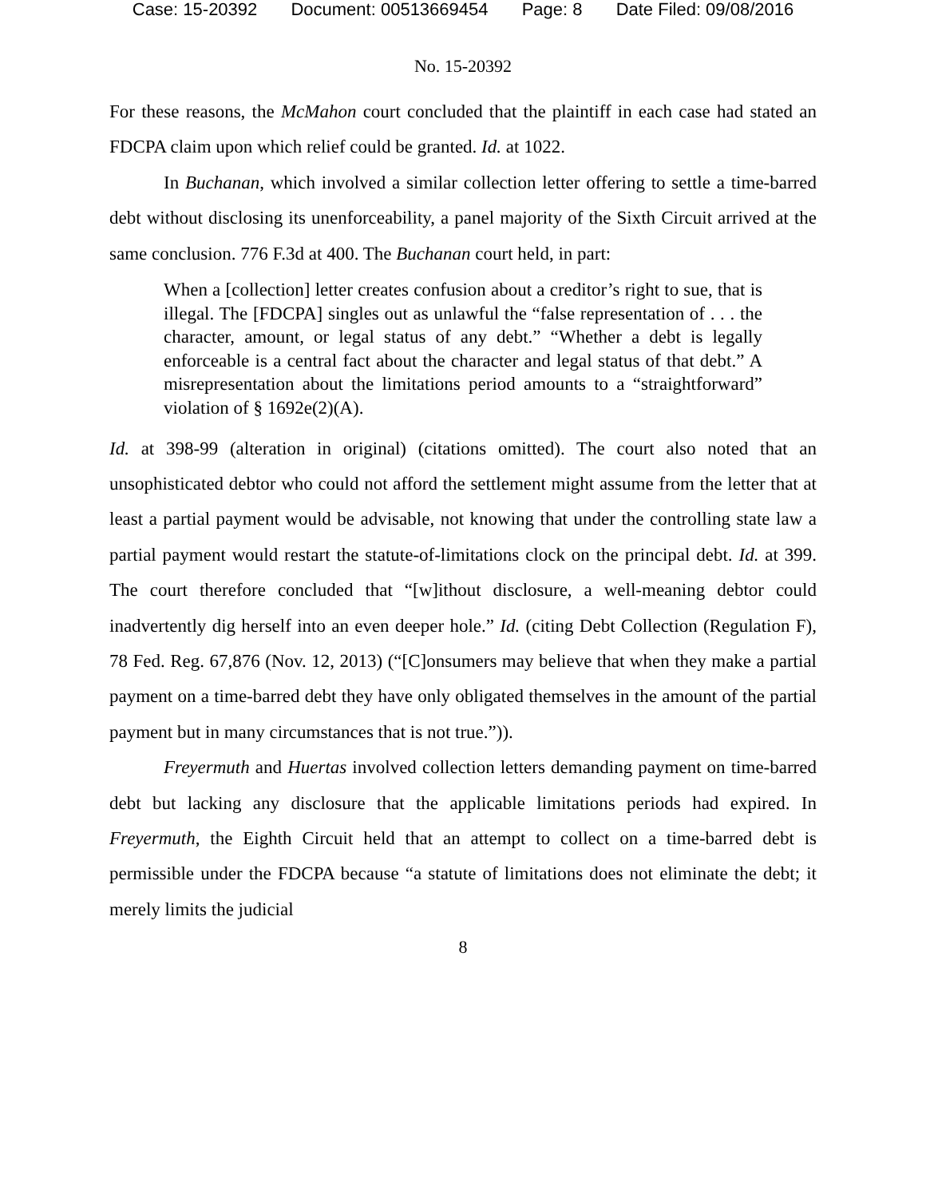Case: 15-20392 Document: 00513669454 Page: 8 Date Filed: 09/08/2016
No. 15-20392
For these reasons, the McMahon court concluded that the plaintiff in each case had stated an FDCPA claim upon which relief could be granted. Id. at 1022.
In Buchanan, which involved a similar collection letter offering to settle a time-barred debt without disclosing its unenforceability, a panel majority of the Sixth Circuit arrived at the same conclusion. 776 F.3d at 400. The Buchanan court held, in part:
When a [collection] letter creates confusion about a creditor’s right to sue, that is illegal. The [FDCPA] singles out as unlawful the “false representation of . . . the character, amount, or legal status of any debt.” “Whether a debt is legally enforceable is a central fact about the character and legal status of that debt.” A misrepresentation about the limitations period amounts to a “straightforward” violation of § 1692e(2)(A).
Id. at 398-99 (alteration in original) (citations omitted). The court also noted that an unsophisticated debtor who could not afford the settlement might assume from the letter that at least a partial payment would be advisable, not knowing that under the controlling state law a partial payment would restart the statute-of-limitations clock on the principal debt. Id. at 399. The court therefore concluded that “[w]ithout disclosure, a well-meaning debtor could inadvertently dig herself into an even deeper hole.” Id. (citing Debt Collection (Regulation F), 78 Fed. Reg. 67,876 (Nov. 12, 2013) (“[C]onsumers may believe that when they make a partial payment on a time-barred debt they have only obligated themselves in the amount of the partial payment but in many circumstances that is not true.”)).
Freyermuth and Huertas involved collection letters demanding payment on time-barred debt but lacking any disclosure that the applicable limitations periods had expired. In Freyermuth, the Eighth Circuit held that an attempt to collect on a time-barred debt is permissible under the FDCPA because “a statute of limitations does not eliminate the debt; it merely limits the judicial
8